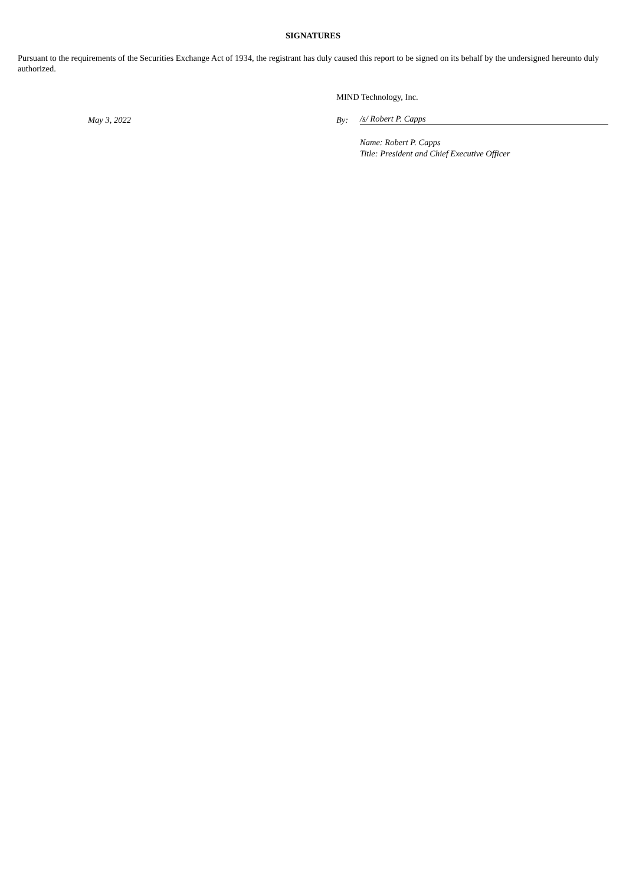SIGNATURES
Pursuant to the requirements of the Securities Exchange Act of 1934, the registrant has duly caused this report to be signed on its behalf by the undersigned hereunto duly authorized.
MIND Technology, Inc.
May 3, 2022
By:
/s/ Robert P. Capps
Name: Robert P. Capps
Title: President and Chief Executive Officer